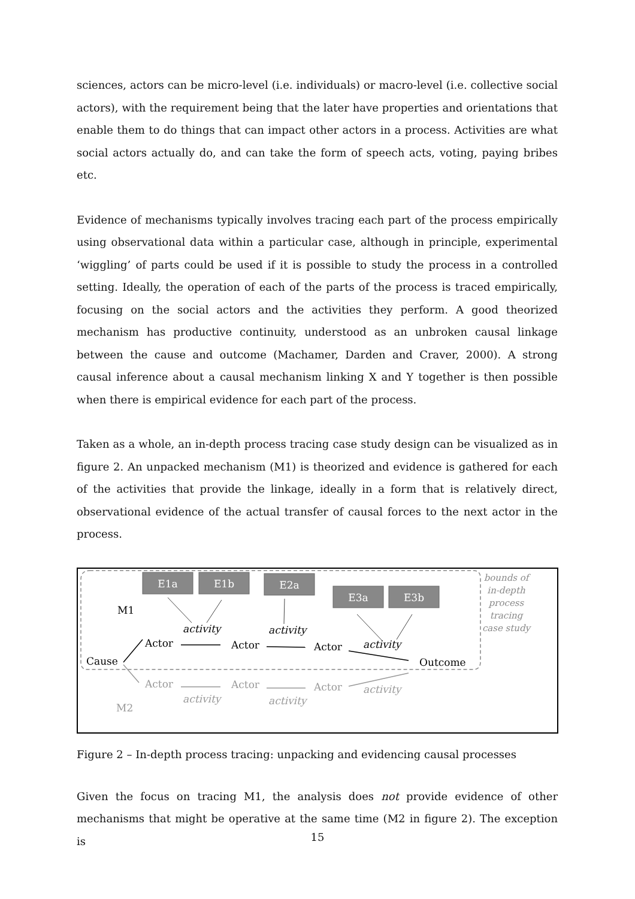sciences, actors can be micro-level (i.e. individuals) or macro-level (i.e. collective social actors), with the requirement being that the later have properties and orientations that enable them to do things that can impact other actors in a process. Activities are what social actors actually do, and can take the form of speech acts, voting, paying bribes etc.
Evidence of mechanisms typically involves tracing each part of the process empirically using observational data within a particular case, although in principle, experimental ‘wiggling’ of parts could be used if it is possible to study the process in a controlled setting. Ideally, the operation of each of the parts of the process is traced empirically, focusing on the social actors and the activities they perform. A good theorized mechanism has productive continuity, understood as an unbroken causal linkage between the cause and outcome (Machamer, Darden and Craver, 2000). A strong causal inference about a causal mechanism linking X and Y together is then possible when there is empirical evidence for each part of the process.
Taken as a whole, an in-depth process tracing case study design can be visualized as in figure 2. An unpacked mechanism (M1) is theorized and evidence is gathered for each of the activities that provide the linkage, ideally in a form that is relatively direct, observational evidence of the actual transfer of causal forces to the next actor in the process.
E1a
E1b
E2a
E3a
E3b
M1
activity
activity
activity
Actor
Actor
Actor
Cause
Outcome
Actor
Actor
Actor
M2
activity
activity
activity
bounds of
in-depth
process
tracing
case study
Figure 2 – In-depth process tracing: unpacking and evidencing causal processes
Given the focus on tracing M1, the analysis does not provide evidence of other mechanisms that might be operative at the same time (M2 in figure 2). The exception is
15